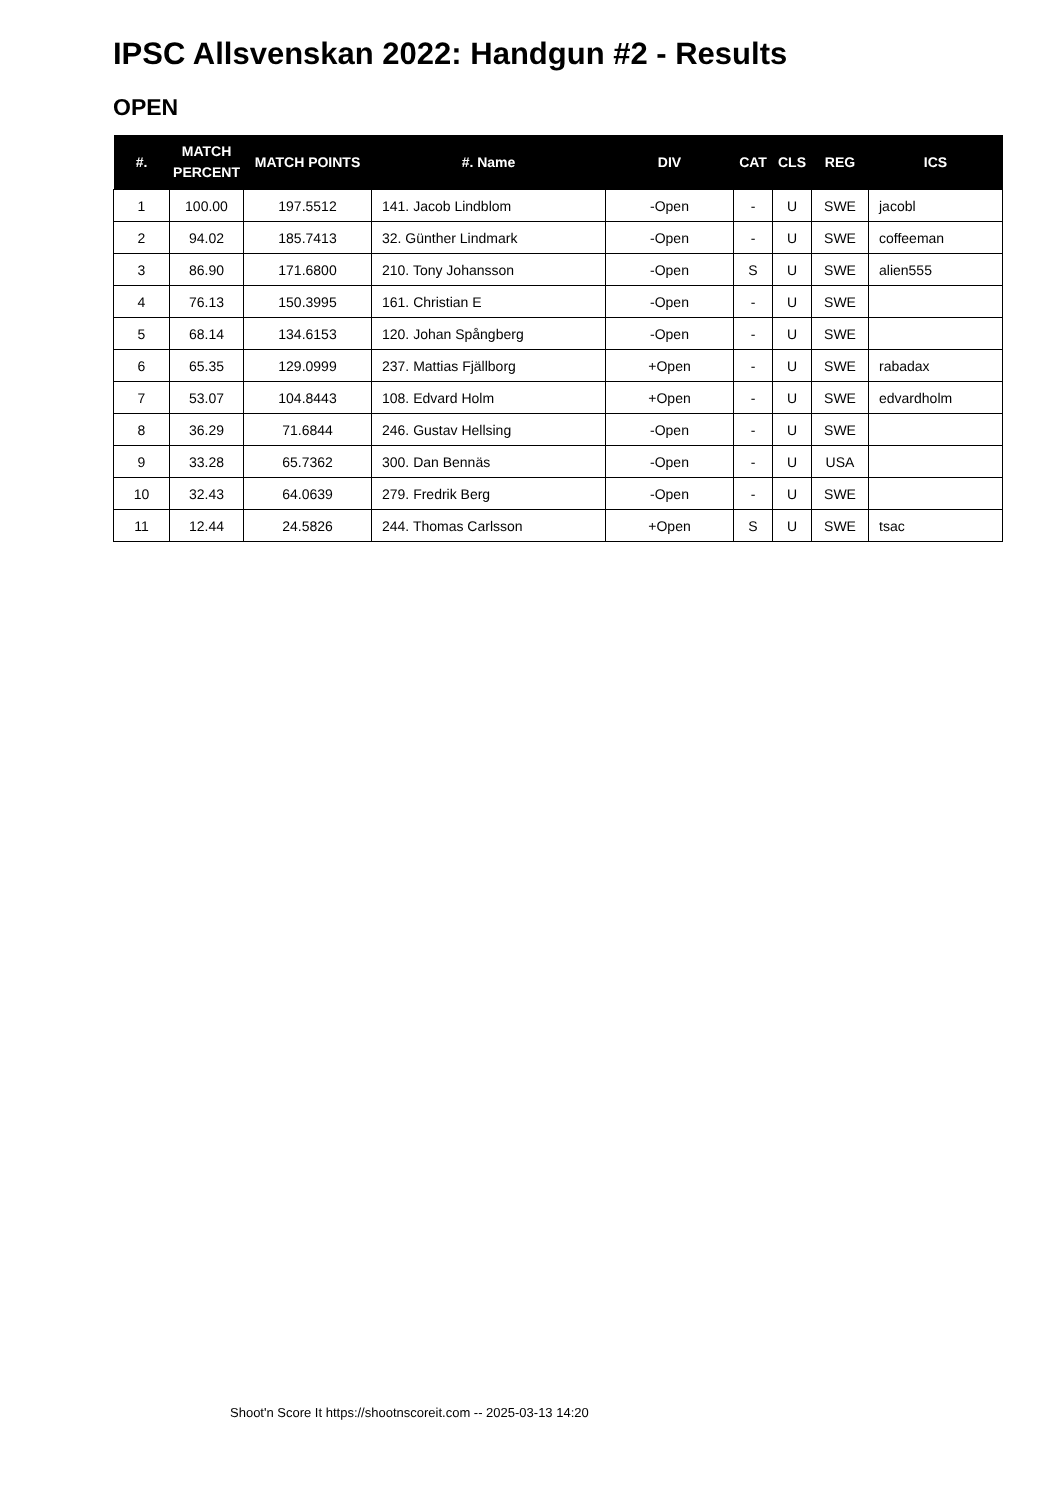IPSC Allsvenskan 2022: Handgun #2 - Results
OPEN
| #. | MATCH PERCENT | MATCH POINTS | #. Name | DIV | CAT | CLS | REG | ICS |
| --- | --- | --- | --- | --- | --- | --- | --- | --- |
| 1 | 100.00 | 197.5512 | 141. Jacob Lindblom | -Open | - | U | SWE | jacobl |
| 2 | 94.02 | 185.7413 | 32. Günther Lindmark | -Open | - | U | SWE | coffeeman |
| 3 | 86.90 | 171.6800 | 210. Tony Johansson | -Open | S | U | SWE | alien555 |
| 4 | 76.13 | 150.3995 | 161. Christian E | -Open | - | U | SWE | |
| 5 | 68.14 | 134.6153 | 120. Johan Spångberg | -Open | - | U | SWE | |
| 6 | 65.35 | 129.0999 | 237. Mattias Fjällborg | +Open | - | U | SWE | rabadax |
| 7 | 53.07 | 104.8443 | 108. Edvard Holm | +Open | - | U | SWE | edvardholm |
| 8 | 36.29 | 71.6844 | 246. Gustav Hellsing | -Open | - | U | SWE | |
| 9 | 33.28 | 65.7362 | 300. Dan Bennäs | -Open | - | U | USA | |
| 10 | 32.43 | 64.0639 | 279. Fredrik Berg | -Open | - | U | SWE | |
| 11 | 12.44 | 24.5826 | 244. Thomas Carlsson | +Open | S | U | SWE | tsac |
Shoot'n Score It https://shootnscoreit.com -- 2025-03-13 14:20